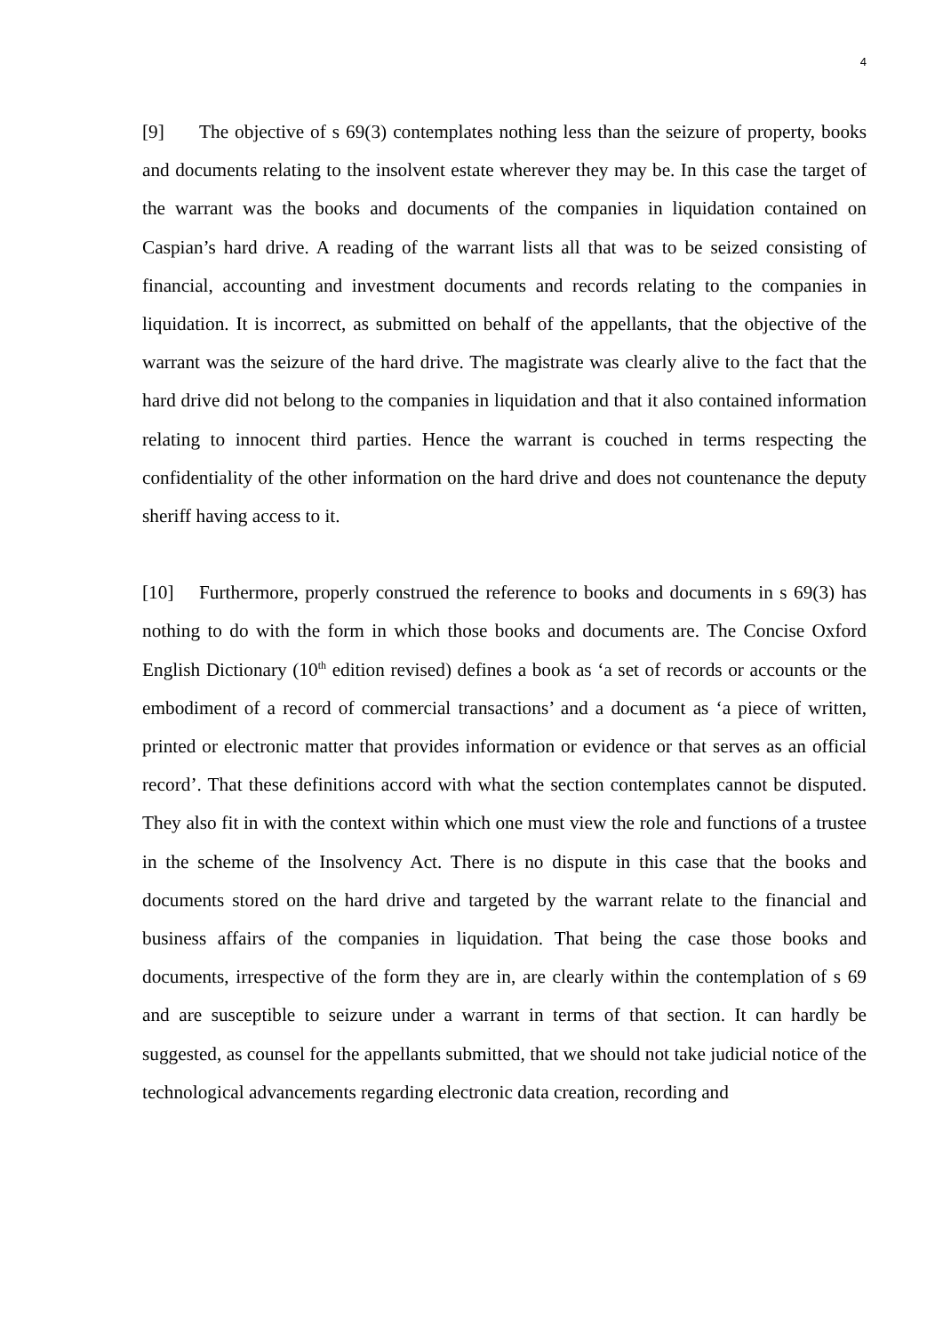4
[9] The objective of s 69(3) contemplates nothing less than the seizure of property, books and documents relating to the insolvent estate wherever they may be. In this case the target of the warrant was the books and documents of the companies in liquidation contained on Caspian’s hard drive. A reading of the warrant lists all that was to be seized consisting of financial, accounting and investment documents and records relating to the companies in liquidation. It is incorrect, as submitted on behalf of the appellants, that the objective of the warrant was the seizure of the hard drive. The magistrate was clearly alive to the fact that the hard drive did not belong to the companies in liquidation and that it also contained information relating to innocent third parties. Hence the warrant is couched in terms respecting the confidentiality of the other information on the hard drive and does not countenance the deputy sheriff having access to it.
[10] Furthermore, properly construed the reference to books and documents in s 69(3) has nothing to do with the form in which those books and documents are. The Concise Oxford English Dictionary (10<sup>th</sup> edition revised) defines a book as ‘a set of records or accounts or the embodiment of a record of commercial transactions’ and a document as ‘a piece of written, printed or electronic matter that provides information or evidence or that serves as an official record’. That these definitions accord with what the section contemplates cannot be disputed. They also fit in with the context within which one must view the role and functions of a trustee in the scheme of the Insolvency Act. There is no dispute in this case that the books and documents stored on the hard drive and targeted by the warrant relate to the financial and business affairs of the companies in liquidation. That being the case those books and documents, irrespective of the form they are in, are clearly within the contemplation of s 69 and are susceptible to seizure under a warrant in terms of that section. It can hardly be suggested, as counsel for the appellants submitted, that we should not take judicial notice of the technological advancements regarding electronic data creation, recording and